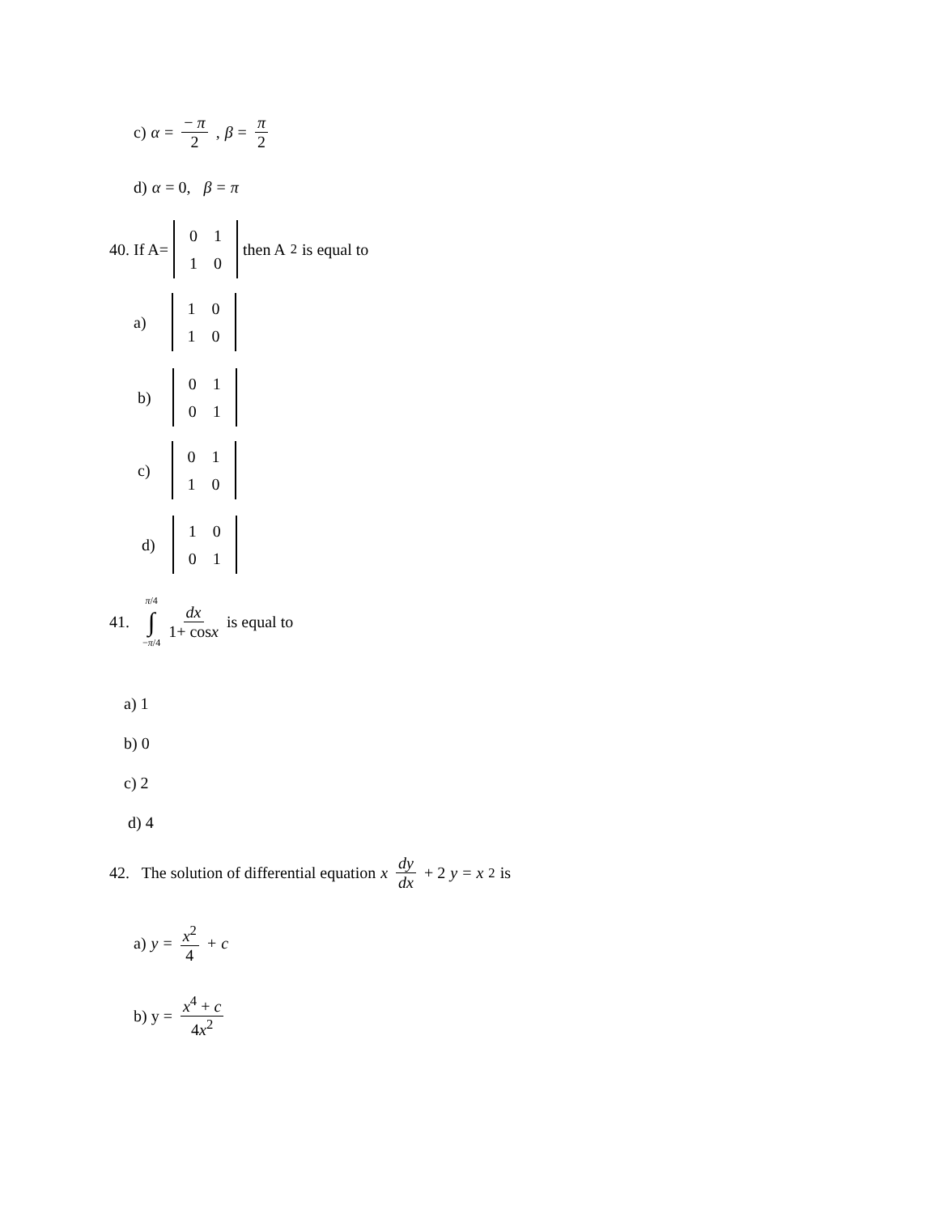c) α = − π 2, β = π 2
d) α = 0, β = π
40. If A=
| 0 | 1 |
| 1 | 0 |
then A<sup>2</sup> is equal to
a)
| 1 | 0 |
| 1 | 0 |
b)
| 0 | 1 |
| 0 | 1 |
c)
| 0 | 1 |
| 1 | 0 |
d)
| 1 | 0 |
| 0 | 1 |
41. π/4 ∫ −π/4 dx 1+ cosx is equal to
a) 1
b) 0
c) 2
d) 4
42. The solution of differential equation x dy dx + 2 y = x<sup>2</sup> is
a) y = x<sup>2</sup> 4 + c
b) y = x<sup>4</sup> + c 4x<sup>2</sup>